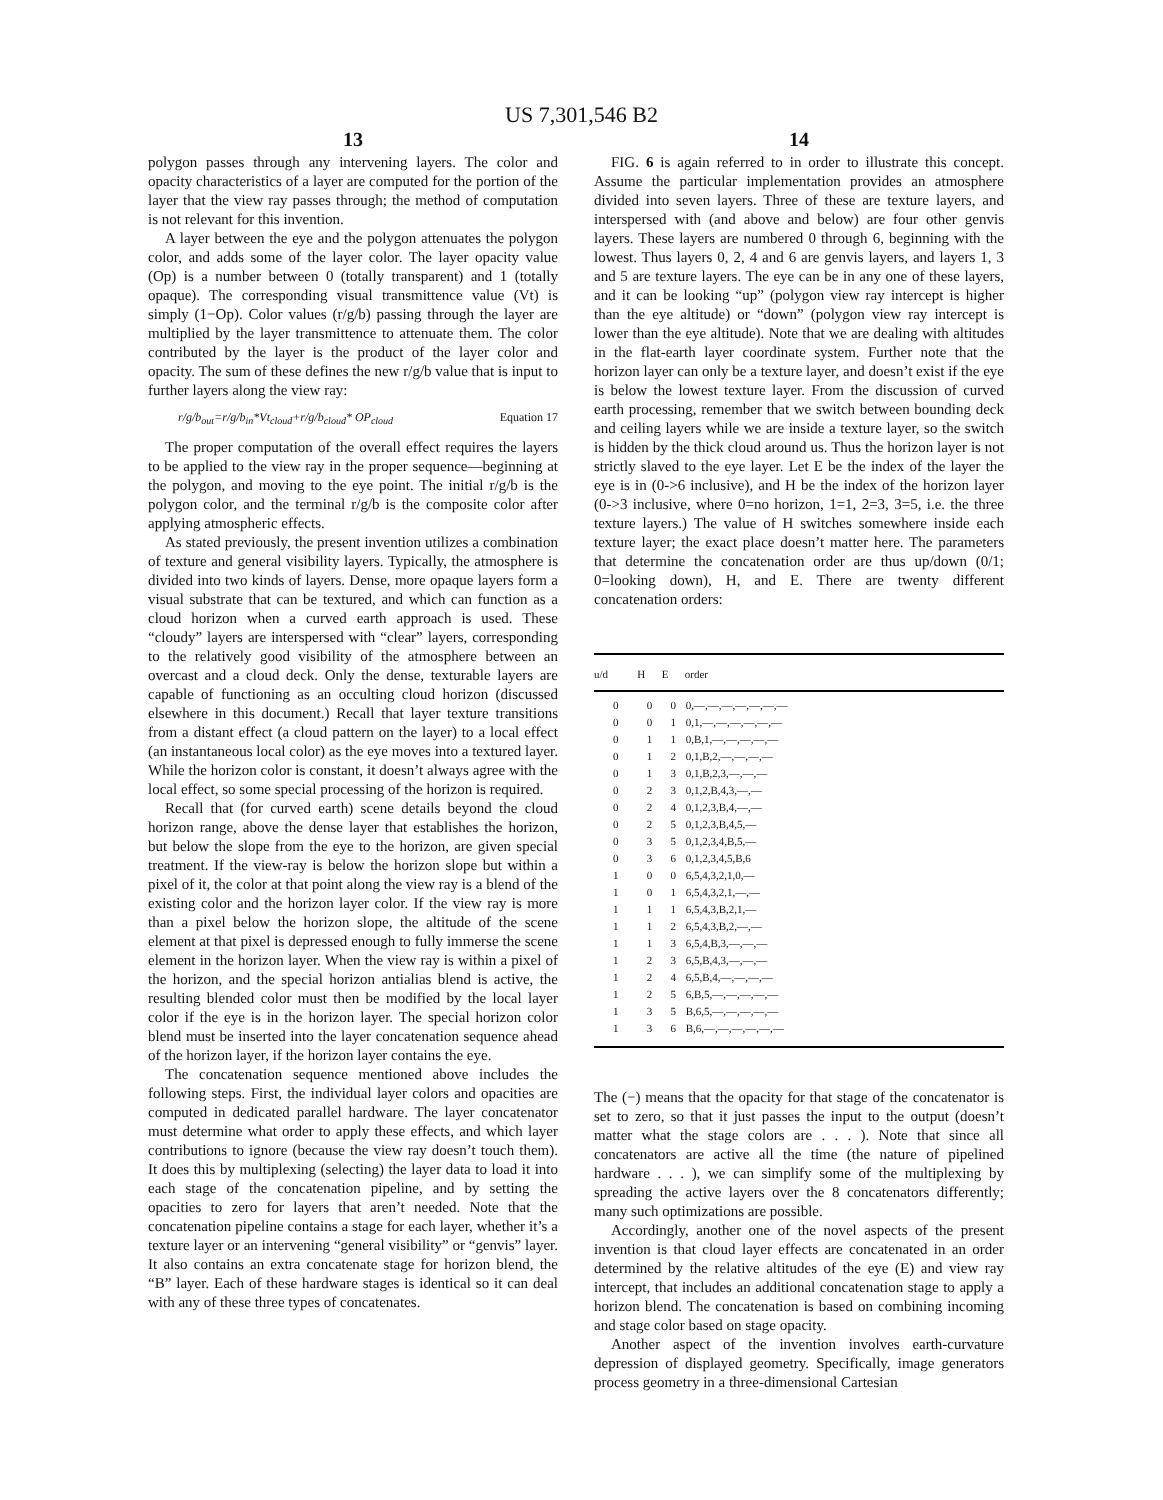US 7,301,546 B2
13
polygon passes through any intervening layers. The color and opacity characteristics of a layer are computed for the portion of the layer that the view ray passes through; the method of computation is not relevant for this invention.
A layer between the eye and the polygon attenuates the polygon color, and adds some of the layer color. The layer opacity value (Op) is a number between 0 (totally transparent) and 1 (totally opaque). The corresponding visual transmittence value (Vt) is simply (1−Op). Color values (r/g/b) passing through the layer are multiplied by the layer transmittence to attenuate them. The color contributed by the layer is the product of the layer color and opacity. The sum of these defines the new r/g/b value that is input to further layers along the view ray:
r/g/b<sub>out</sub>=r/g/b<sub>in</sub>*Vt<sub>cloud</sub>+r/g/b<sub>cloud</sub>* OP<sub>cloud</sub> Equation 17
The proper computation of the overall effect requires the layers to be applied to the view ray in the proper sequence—beginning at the polygon, and moving to the eye point. The initial r/g/b is the polygon color, and the terminal r/g/b is the composite color after applying atmospheric effects.
As stated previously, the present invention utilizes a combination of texture and general visibility layers. Typically, the atmosphere is divided into two kinds of layers. Dense, more opaque layers form a visual substrate that can be textured, and which can function as a cloud horizon when a curved earth approach is used. These “cloudy” layers are interspersed with “clear” layers, corresponding to the relatively good visibility of the atmosphere between an overcast and a cloud deck. Only the dense, texturable layers are capable of functioning as an occulting cloud horizon (discussed elsewhere in this document.) Recall that layer texture transitions from a distant effect (a cloud pattern on the layer) to a local effect (an instantaneous local color) as the eye moves into a textured layer. While the horizon color is constant, it doesn’t always agree with the local effect, so some special processing of the horizon is required.
Recall that (for curved earth) scene details beyond the cloud horizon range, above the dense layer that establishes the horizon, but below the slope from the eye to the horizon, are given special treatment. If the view-ray is below the horizon slope but within a pixel of it, the color at that point along the view ray is a blend of the existing color and the horizon layer color. If the view ray is more than a pixel below the horizon slope, the altitude of the scene element at that pixel is depressed enough to fully immerse the scene element in the horizon layer. When the view ray is within a pixel of the horizon, and the special horizon antialias blend is active, the resulting blended color must then be modified by the local layer color if the eye is in the horizon layer. The special horizon color blend must be inserted into the layer concatenation sequence ahead of the horizon layer, if the horizon layer contains the eye.
The concatenation sequence mentioned above includes the following steps. First, the individual layer colors and opacities are computed in dedicated parallel hardware. The layer concatenator must determine what order to apply these effects, and which layer contributions to ignore (because the view ray doesn’t touch them). It does this by multiplexing (selecting) the layer data to load it into each stage of the concatenation pipeline, and by setting the opacities to zero for layers that aren’t needed. Note that the concatenation pipeline contains a stage for each layer, whether it’s a texture layer or an intervening “general visibility” or “genvis” layer. It also contains an extra concatenate stage for horizon blend, the “B” layer. Each of these hardware stages is identical so it can deal with any of these three types of concatenates.
14
FIG. 6 is again referred to in order to illustrate this concept. Assume the particular implementation provides an atmosphere divided into seven layers. Three of these are texture layers, and interspersed with (and above and below) are four other genvis layers. These layers are numbered 0 through 6, beginning with the lowest. Thus layers 0, 2, 4 and 6 are genvis layers, and layers 1, 3 and 5 are texture layers. The eye can be in any one of these layers, and it can be looking “up” (polygon view ray intercept is higher than the eye altitude) or “down” (polygon view ray intercept is lower than the eye altitude). Note that we are dealing with altitudes in the flat-earth layer coordinate system. Further note that the horizon layer can only be a texture layer, and doesn’t exist if the eye is below the lowest texture layer. From the discussion of curved earth processing, remember that we switch between bounding deck and ceiling layers while we are inside a texture layer, so the switch is hidden by the thick cloud around us. Thus the horizon layer is not strictly slaved to the eye layer. Let E be the index of the layer the eye is in (0->6 inclusive), and H be the index of the horizon layer (0->3 inclusive, where 0=no horizon, 1=1, 2=3, 3=5, i.e. the three texture layers.) The value of H switches somewhere inside each texture layer; the exact place doesn’t matter here. The parameters that determine the concatenation order are thus up/down (0/1; 0=looking down), H, and E. There are twenty different concatenation orders:
| u/d | H | E | order |
| --- | --- | --- | --- |
| 0 | 0 | 0 | 0,—,—,—,—,—,—,— |
| 0 | 0 | 1 | 0,1,—,—,—,—,—,— |
| 0 | 1 | 1 | 0,B,1,—,—,—,—,— |
| 0 | 1 | 2 | 0,1,B,2,—,—,—,— |
| 0 | 1 | 3 | 0,1,B,2,3,—,—,— |
| 0 | 2 | 3 | 0,1,2,B,4,3,—,— |
| 0 | 2 | 4 | 0,1,2,3,B,4,—,— |
| 0 | 2 | 5 | 0,1,2,3,B,4,5,— |
| 0 | 3 | 5 | 0,1,2,3,4,B,5,— |
| 0 | 3 | 6 | 0,1,2,3,4,5,B,6 |
| 1 | 0 | 0 | 6,5,4,3,2,1,0,— |
| 1 | 0 | 1 | 6,5,4,3,2,1,—,— |
| 1 | 1 | 1 | 6,5,4,3,B,2,1,— |
| 1 | 1 | 2 | 6,5,4,3,B,2,—,— |
| 1 | 1 | 3 | 6,5,4,B,3,—,—,— |
| 1 | 2 | 3 | 6,5,B,4,3,—,—,— |
| 1 | 2 | 4 | 6,5,B,4,—,—,—,— |
| 1 | 2 | 5 | 6,B,5,—,—,—,—,— |
| 1 | 3 | 5 | B,6,5,—,—,—,—,— |
| 1 | 3 | 6 | B,6,—,—,—,—,—,— |
The (−) means that the opacity for that stage of the concatenator is set to zero, so that it just passes the input to the output (doesn’t matter what the stage colors are . . . ). Note that since all concatenators are active all the time (the nature of pipelined hardware . . . ), we can simplify some of the multiplexing by spreading the active layers over the 8 concatenators differently; many such optimizations are possible.
Accordingly, another one of the novel aspects of the present invention is that cloud layer effects are concatenated in an order determined by the relative altitudes of the eye (E) and view ray intercept, that includes an additional concatenation stage to apply a horizon blend. The concatenation is based on combining incoming and stage color based on stage opacity.
Another aspect of the invention involves earth-curvature depression of displayed geometry. Specifically, image generators process geometry in a three-dimensional Cartesian